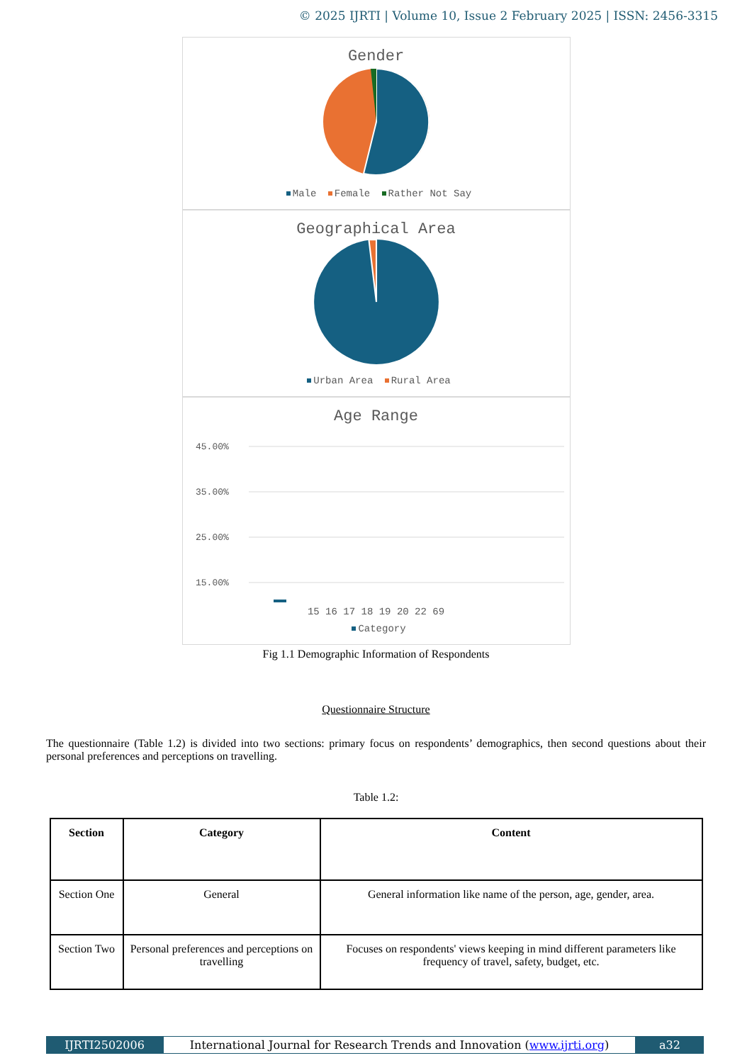© 2025 IJRTI | Volume 10, Issue 2 February 2025 | ISSN: 2456-3315
Gender
Male Female Rather Not Say
Geographical Area
Urban Area Rural Area
Age Range
45.00%
35.00%
25.00%
15.00%
15 16 17 18 19 20 22 69
Category
Fig 1.1 Demographic Information of Respondents
Questionnaire Structure
The questionnaire (Table 1.2) is divided into two sections: primary focus on respondents’ demographics, then second questions about their personal preferences and perceptions on travelling.
Table 1.2:
| Section | Category | Content |
| --- | --- | --- |
| Section One | General | General information like name of the person, age, gender, area. |
| Section Two | Personal preferences and perceptions on travelling | Focuses on respondents' views keeping in mind different parameters like frequency of travel, safety, budget, etc. |
IJRTI2502006 International Journal for Research Trends and Innovation (www.ijrti.org)
a32